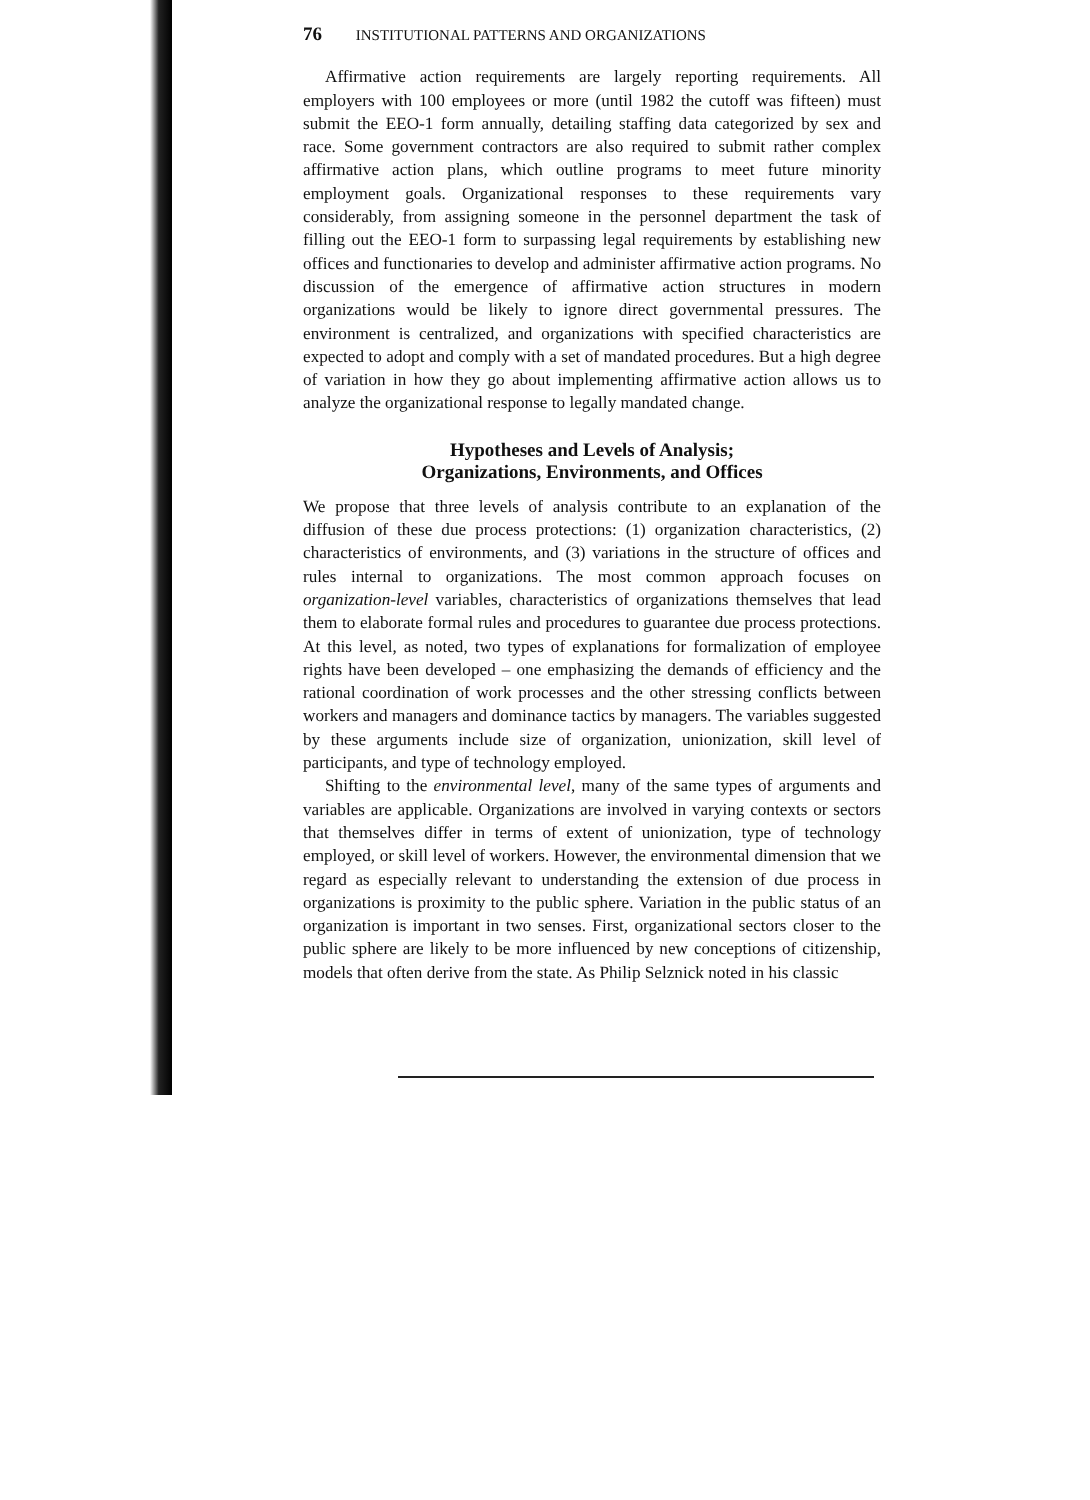76 INSTITUTIONAL PATTERNS AND ORGANIZATIONS
Affirmative action requirements are largely reporting requirements. All employers with 100 employees or more (until 1982 the cutoff was fifteen) must submit the EEO-1 form annually, detailing staffing data categorized by sex and race. Some government contractors are also required to submit rather complex affirmative action plans, which outline programs to meet future minority employment goals. Organizational responses to these requirements vary considerably, from assigning someone in the personnel department the task of filling out the EEO-1 form to surpassing legal requirements by establishing new offices and functionaries to develop and administer affirmative action programs. No discussion of the emergence of affirmative action structures in modern organizations would be likely to ignore direct governmental pressures. The environment is centralized, and organizations with specified characteristics are expected to adopt and comply with a set of mandated procedures. But a high degree of variation in how they go about implementing affirmative action allows us to analyze the organizational response to legally mandated change.
Hypotheses and Levels of Analysis;
Organizations, Environments, and Offices
We propose that three levels of analysis contribute to an explanation of the diffusion of these due process protections: (1) organization characteristics, (2) characteristics of environments, and (3) variations in the structure of offices and rules internal to organizations. The most common approach focuses on organization-level variables, characteristics of organizations themselves that lead them to elaborate formal rules and procedures to guarantee due process protections. At this level, as noted, two types of explanations for formalization of employee rights have been developed – one emphasizing the demands of efficiency and the rational coordination of work processes and the other stressing conflicts between workers and managers and dominance tactics by managers. The variables suggested by these arguments include size of organization, unionization, skill level of participants, and type of technology employed.
Shifting to the environmental level, many of the same types of arguments and variables are applicable. Organizations are involved in varying contexts or sectors that themselves differ in terms of extent of unionization, type of technology employed, or skill level of workers. However, the environmental dimension that we regard as especially relevant to understanding the extension of due process in organizations is proximity to the public sphere. Variation in the public status of an organization is important in two senses. First, organizational sectors closer to the public sphere are likely to be more influenced by new conceptions of citizenship, models that often derive from the state. As Philip Selznick noted in his classic